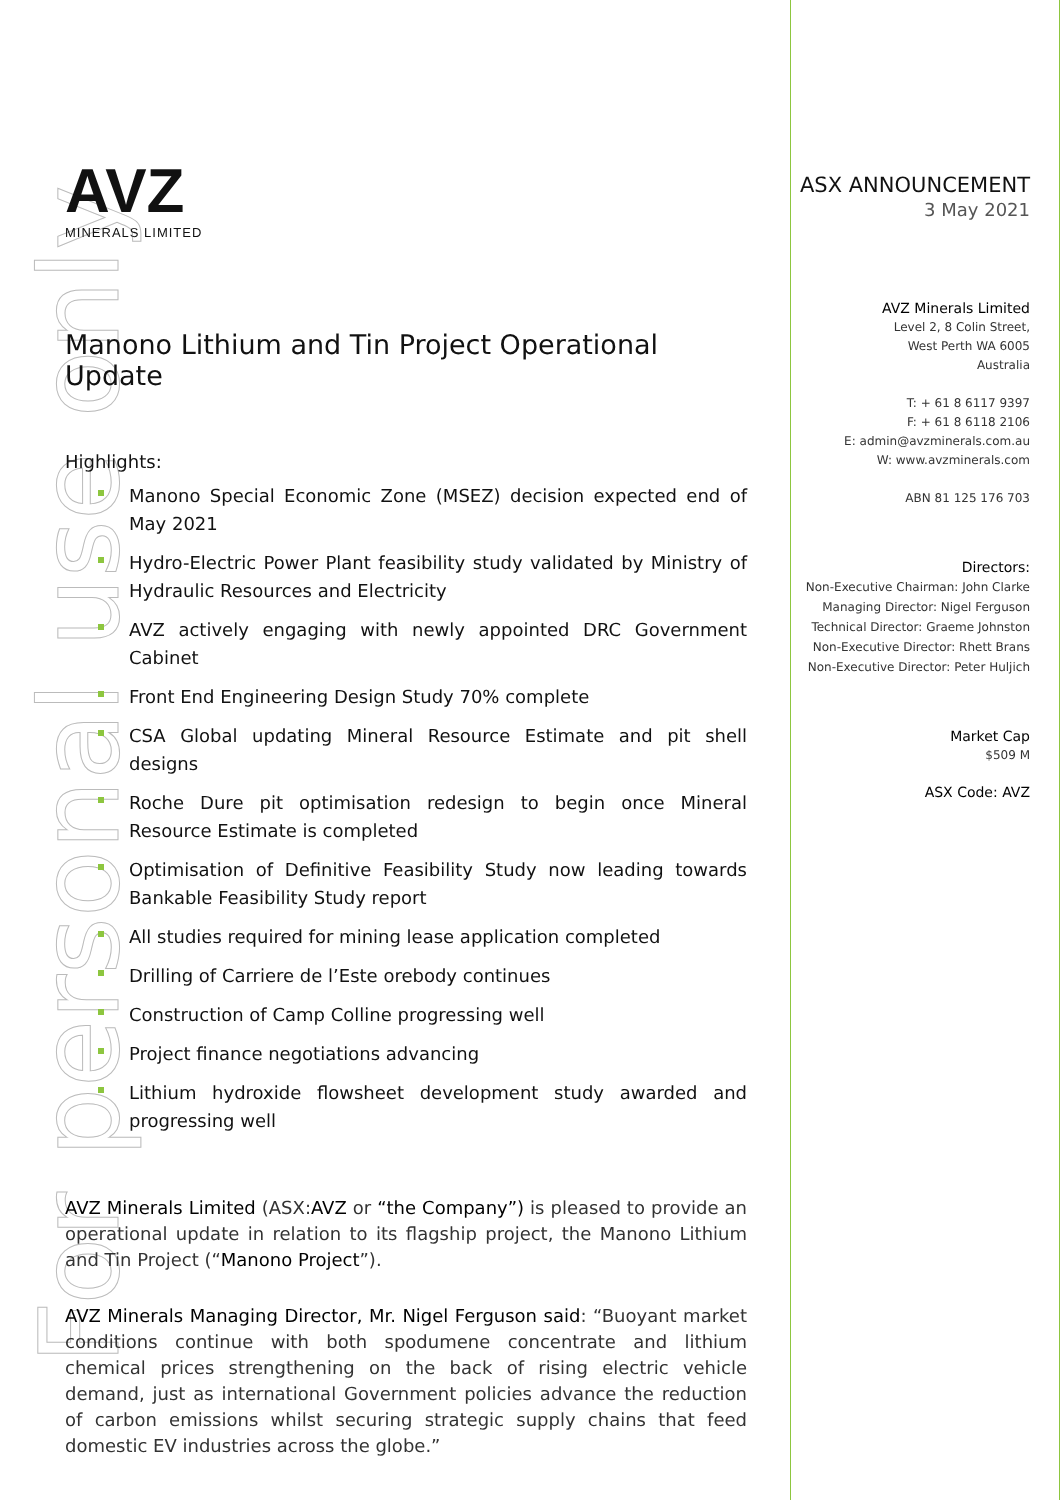For personal use only
AVZ
MINERALS LIMITED
Manono Lithium and Tin Project Operational Update
Highlights:
Manono Special Economic Zone (MSEZ) decision expected end of May 2021
Hydro-Electric Power Plant feasibility study validated by Ministry of Hydraulic Resources and Electricity
AVZ actively engaging with newly appointed DRC Government Cabinet
Front End Engineering Design Study 70% complete
CSA Global updating Mineral Resource Estimate and pit shell designs
Roche Dure pit optimisation redesign to begin once Mineral Resource Estimate is completed
Optimisation of Definitive Feasibility Study now leading towards Bankable Feasibility Study report
All studies required for mining lease application completed
Drilling of Carriere de l’Este orebody continues
Construction of Camp Colline progressing well
Project finance negotiations advancing
Lithium hydroxide flowsheet development study awarded and progressing well
AVZ Minerals Limited (ASX:AVZ or “the Company”) is pleased to provide an operational update in relation to its flagship project, the Manono Lithium and Tin Project (“Manono Project”).
AVZ Minerals Managing Director, Mr. Nigel Ferguson said: “Buoyant market conditions continue with both spodumene concentrate and lithium chemical prices strengthening on the back of rising electric vehicle demand, just as international Government policies advance the reduction of carbon emissions whilst securing strategic supply chains that feed domestic EV industries across the globe.”
ASX ANNOUNCEMENT
3 May 2021
AVZ Minerals Limited
Level 2, 8 Colin Street,
West Perth WA 6005
Australia
T: + 61 8 6117 9397
F: + 61 8 6118 2106
E: admin@avzminerals.com.au
W: www.avzminerals.com
ABN 81 125 176 703
Directors:
Non-Executive Chairman: John Clarke
Managing Director: Nigel Ferguson
Technical Director: Graeme Johnston
Non-Executive Director: Rhett Brans
Non-Executive Director: Peter Huljich
Market Cap
$509 M
ASX Code: AVZ